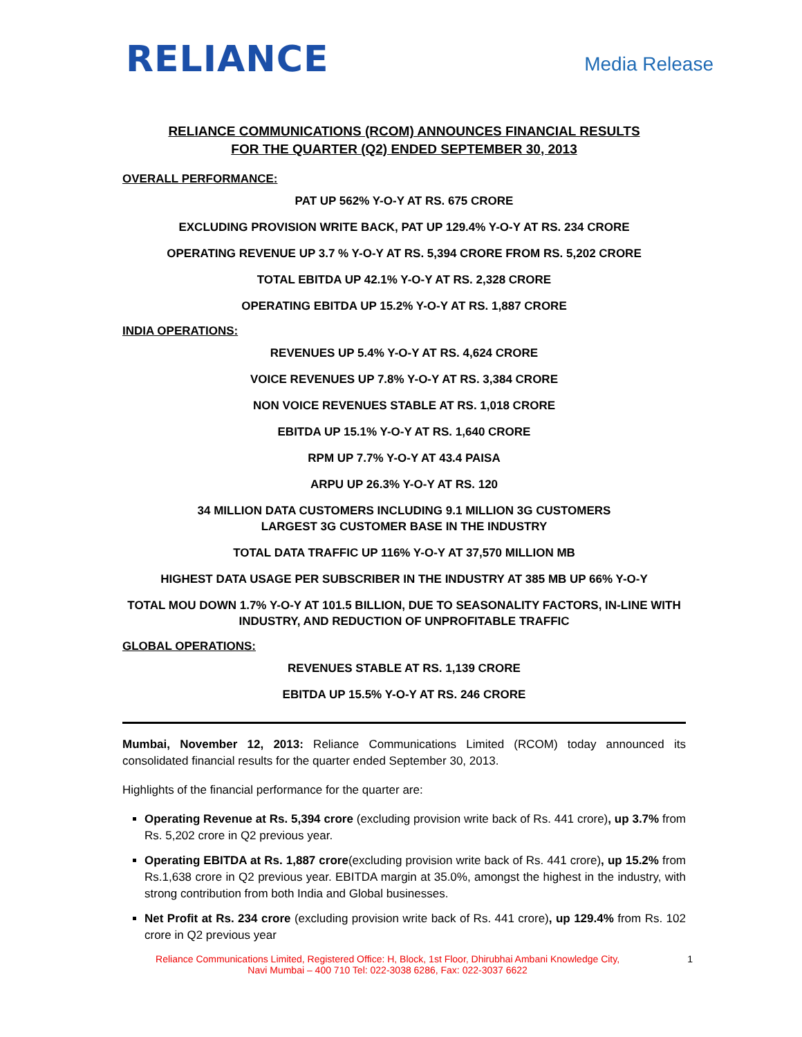RELIANCE
Media Release
RELIANCE COMMUNICATIONS (RCOM) ANNOUNCES FINANCIAL RESULTS
FOR THE QUARTER (Q2) ENDED SEPTEMBER 30, 2013
OVERALL PERFORMANCE:
PAT UP 562% Y-O-Y AT RS. 675 CRORE
EXCLUDING PROVISION WRITE BACK, PAT UP 129.4% Y-O-Y AT RS. 234 CRORE
OPERATING REVENUE UP 3.7 % Y-O-Y AT RS. 5,394 CRORE FROM RS. 5,202 CRORE
TOTAL EBITDA UP 42.1% Y-O-Y AT RS. 2,328 CRORE
OPERATING EBITDA UP 15.2% Y-O-Y AT RS. 1,887 CRORE
INDIA OPERATIONS:
REVENUES UP 5.4% Y-O-Y AT RS. 4,624 CRORE
VOICE REVENUES UP 7.8% Y-O-Y AT RS. 3,384 CRORE
NON VOICE REVENUES STABLE AT RS. 1,018 CRORE
EBITDA UP 15.1% Y-O-Y AT RS. 1,640 CRORE
RPM UP 7.7% Y-O-Y AT 43.4 PAISA
ARPU UP 26.3% Y-O-Y AT RS. 120
34 MILLION DATA CUSTOMERS INCLUDING 9.1 MILLION 3G CUSTOMERS
LARGEST 3G CUSTOMER BASE IN THE INDUSTRY
TOTAL DATA TRAFFIC UP 116% Y-O-Y AT 37,570 MILLION MB
HIGHEST DATA USAGE PER SUBSCRIBER IN THE INDUSTRY AT 385 MB UP 66% Y-O-Y
TOTAL MOU DOWN 1.7% Y-O-Y AT 101.5 BILLION, DUE TO SEASONALITY FACTORS, IN-LINE WITH INDUSTRY, AND REDUCTION OF UNPROFITABLE TRAFFIC
GLOBAL OPERATIONS:
REVENUES STABLE AT RS. 1,139 CRORE
EBITDA UP 15.5% Y-O-Y AT RS. 246 CRORE
Mumbai, November 12, 2013: Reliance Communications Limited (RCOM) today announced its consolidated financial results for the quarter ended September 30, 2013.
Highlights of the financial performance for the quarter are:
Operating Revenue at Rs. 5,394 crore (excluding provision write back of Rs. 441 crore), up 3.7% from Rs. 5,202 crore in Q2 previous year.
Operating EBITDA at Rs. 1,887 crore(excluding provision write back of Rs. 441 crore), up 15.2% from Rs.1,638 crore in Q2 previous year. EBITDA margin at 35.0%, amongst the highest in the industry, with strong contribution from both India and Global businesses.
Net Profit at Rs. 234 crore (excluding provision write back of Rs. 441 crore), up 129.4% from Rs. 102 crore in Q2 previous year
Reliance Communications Limited, Registered Office: H, Block, 1st Floor, Dhirubhai Ambani Knowledge City,
Navi Mumbai – 400 710 Tel: 022-3038 6286, Fax: 022-3037 6622
1